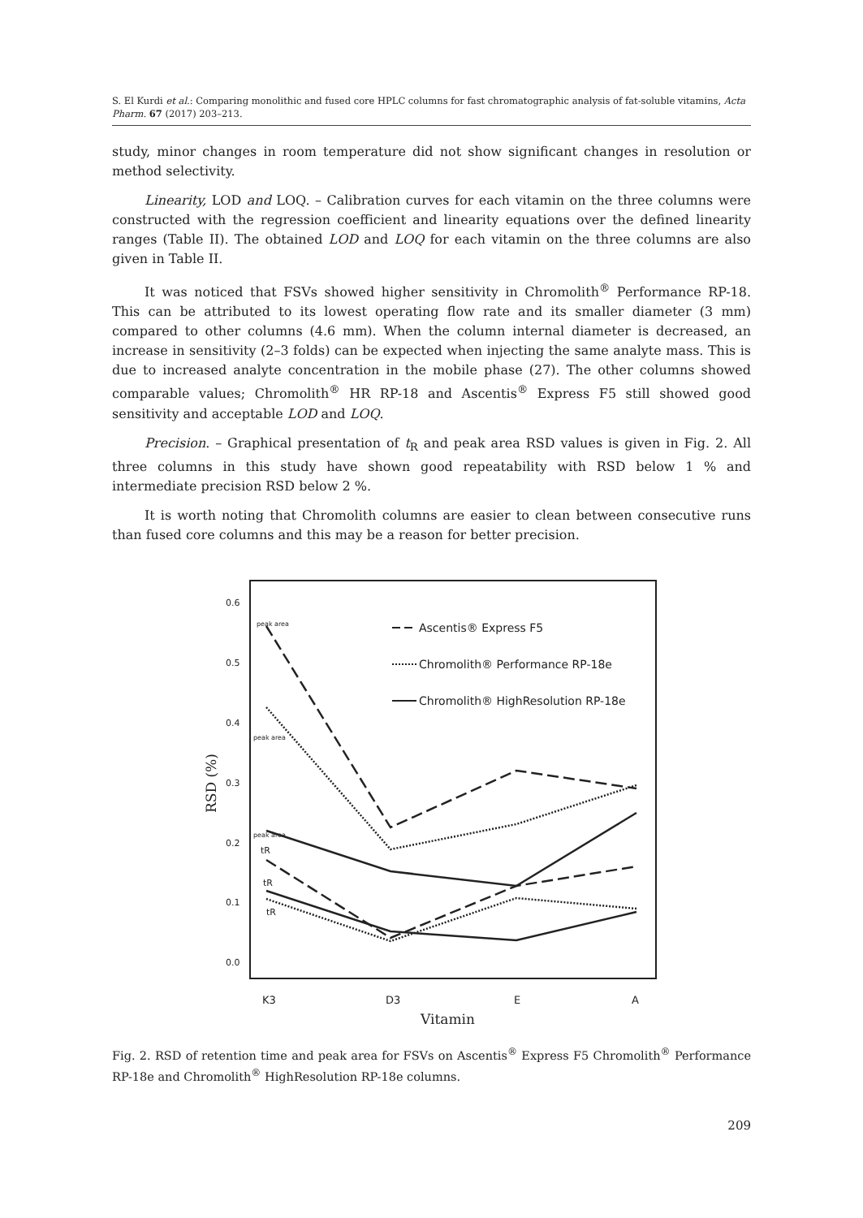S. El Kurdi et al.: Comparing monolithic and fused core HPLC columns for fast chromatographic analysis of fat-soluble vitamins, Acta Pharm. 67 (2017) 203–213.
study, minor changes in room temperature did not show significant changes in resolution or method selectivity.
Linearity, LOD and LOQ. – Calibration curves for each vitamin on the three columns were constructed with the regression coefficient and linearity equations over the defined linearity ranges (Table II). The obtained LOD and LOQ for each vitamin on the three columns are also given in Table II.
It was noticed that FSVs showed higher sensitivity in Chromolith<sup>®</sup> Performance RP-18. This can be attributed to its lowest operating flow rate and its smaller diameter (3 mm) compared to other columns (4.6 mm). When the column internal diameter is decreased, an increase in sensitivity (2–3 folds) can be expected when injecting the same analyte mass. This is due to increased analyte concentration in the mobile phase (27). The other columns showed comparable values; Chromolith<sup>®</sup> HR RP-18 and Ascentis<sup>®</sup> Express F5 still showed good sensitivity and acceptable LOD and LOQ.
Precision. – Graphical presentation of t<sub>R</sub> and peak area RSD values is given in Fig. 2. All three columns in this study have shown good repeatability with RSD below 1 % and intermediate precision RSD below 2 %.
It is worth noting that Chromolith columns are easier to clean between consecutive runs than fused core columns and this may be a reason for better precision.
0.6
0.5
0.4
0.3
0.2
0.1
0.0
K3
D3
E
A
Vitamin
RSD (%)
peak area
peak area
peak area
tR
tR
tR
Ascentis® Express F5
Chromolith® Performance RP-18e
Chromolith® HighResolution RP-18e
Fig. 2. RSD of retention time and peak area for FSVs on Ascentis<sup>®</sup> Express F5 Chromolith<sup>®</sup> Performance RP-18e and Chromolith<sup>®</sup> HighResolution RP-18e columns.
209